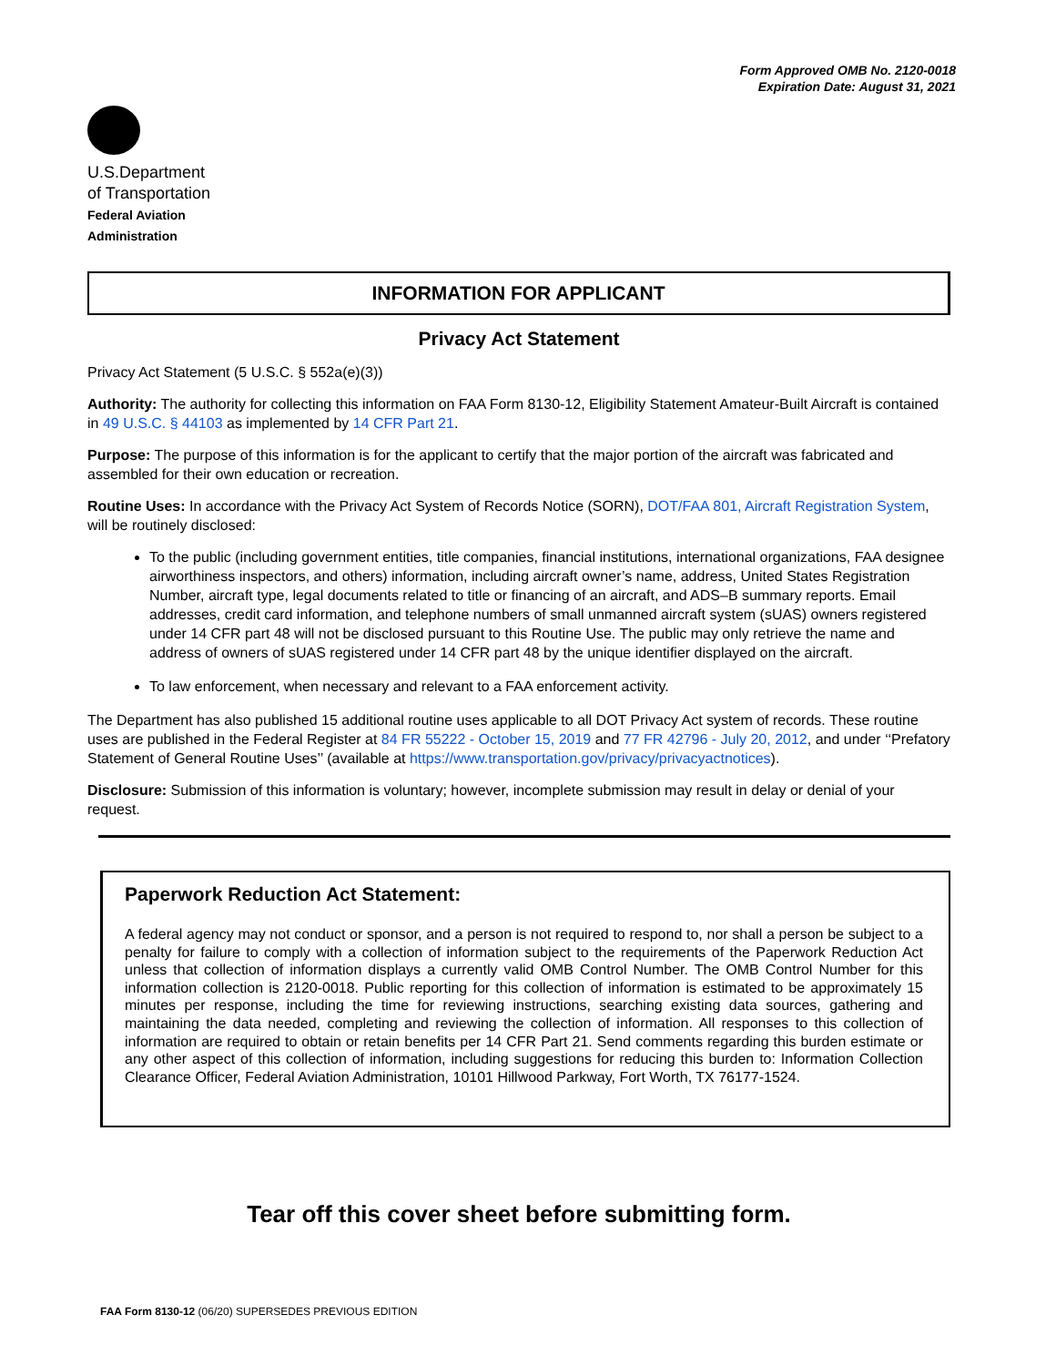Form Approved OMB No. 2120-0018
Expiration Date: August 31, 2021
U.S.Department
of Transportation
Federal Aviation
Administration
INFORMATION FOR APPLICANT
Privacy Act Statement
Privacy Act Statement (5 U.S.C. § 552a(e)(3))
Authority: The authority for collecting this information on FAA Form 8130-12, Eligibility Statement Amateur-Built Aircraft is contained in 49 U.S.C. § 44103 as implemented by 14 CFR Part 21.
Purpose: The purpose of this information is for the applicant to certify that the major portion of the aircraft was fabricated and assembled for their own education or recreation.
Routine Uses: In accordance with the Privacy Act System of Records Notice (SORN), DOT/FAA 801, Aircraft Registration System, will be routinely disclosed:
To the public (including government entities, title companies, financial institutions, international organizations, FAA designee airworthiness inspectors, and others) information, including aircraft owner’s name, address, United States Registration Number, aircraft type, legal documents related to title or financing of an aircraft, and ADS–B summary reports. Email addresses, credit card information, and telephone numbers of small unmanned aircraft system (sUAS) owners registered under 14 CFR part 48 will not be disclosed pursuant to this Routine Use. The public may only retrieve the name and address of owners of sUAS registered under 14 CFR part 48 by the unique identifier displayed on the aircraft.
To law enforcement, when necessary and relevant to a FAA enforcement activity.
The Department has also published 15 additional routine uses applicable to all DOT Privacy Act system of records. These routine uses are published in the Federal Register at 84 FR 55222 - October 15, 2019 and 77 FR 42796 - July 20, 2012, and under ‘‘Prefatory Statement of General Routine Uses’’ (available at https://www.transportation.gov/privacy/privacyactnotices).
Disclosure: Submission of this information is voluntary; however, incomplete submission may result in delay or denial of your request.
Paperwork Reduction Act Statement:
A federal agency may not conduct or sponsor, and a person is not required to respond to, nor shall a person be subject to a penalty for failure to comply with a collection of information subject to the requirements of the Paperwork Reduction Act unless that collection of information displays a currently valid OMB Control Number. The OMB Control Number for this information collection is 2120-0018. Public reporting for this collection of information is estimated to be approximately 15 minutes per response, including the time for reviewing instructions, searching existing data sources, gathering and maintaining the data needed, completing and reviewing the collection of information. All responses to this collection of information are required to obtain or retain benefits per 14 CFR Part 21. Send comments regarding this burden estimate or any other aspect of this collection of information, including suggestions for reducing this burden to: Information Collection Clearance Officer, Federal Aviation Administration, 10101 Hillwood Parkway, Fort Worth, TX 76177-1524.
Tear off this cover sheet before submitting form.
FAA Form 8130-12 (06/20) SUPERSEDES PREVIOUS EDITION